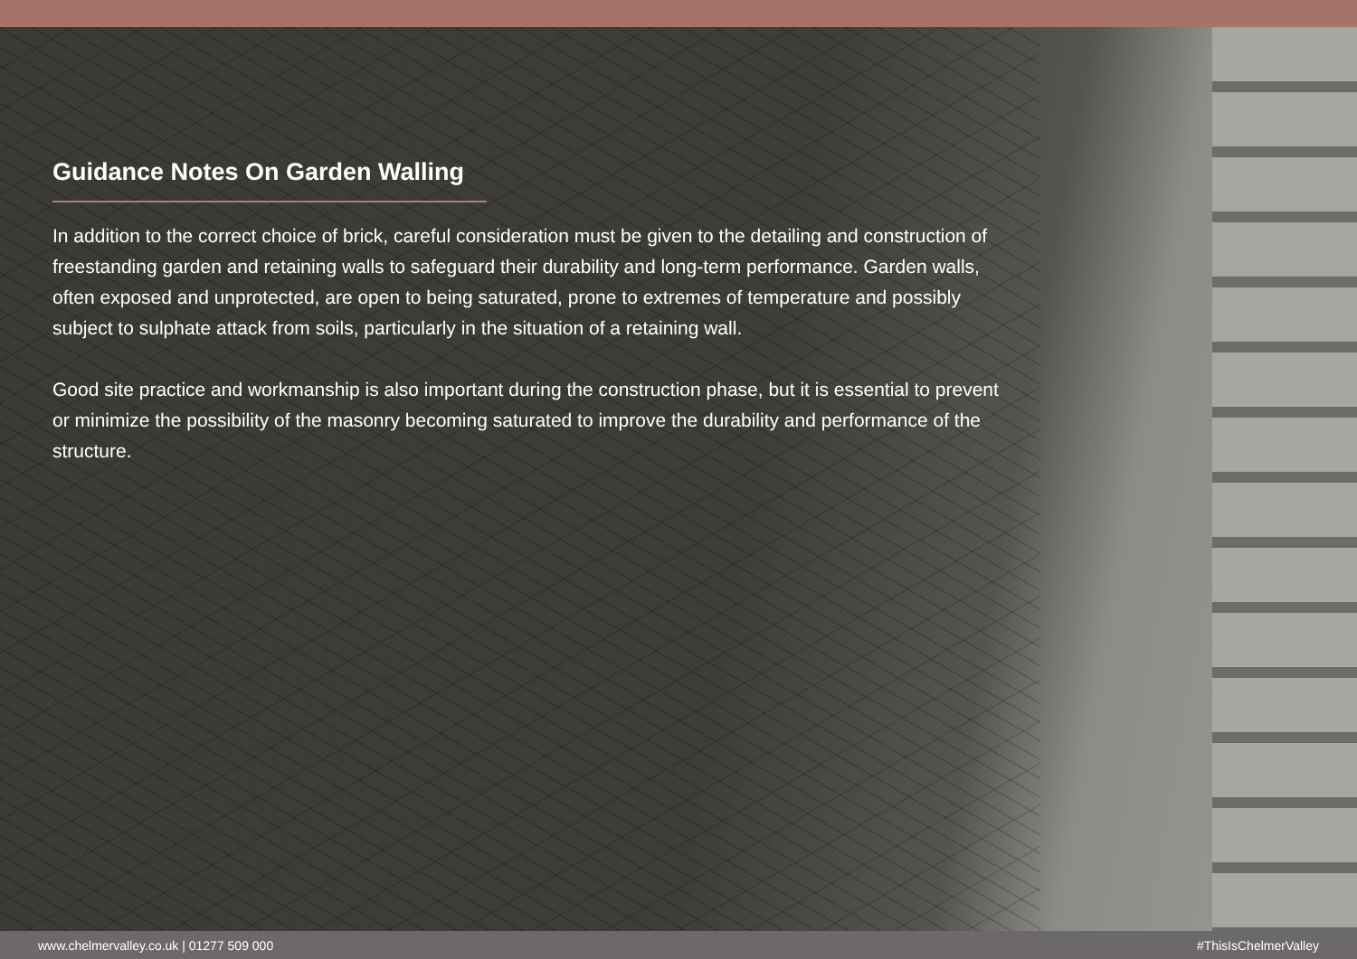Guidance Notes On Garden Walling
In addition to the correct choice of brick, careful consideration must be given to the detailing and construction of freestanding garden and retaining walls to safeguard their durability and long-term performance. Garden walls, often exposed and unprotected, are open to being saturated, prone to extremes of temperature and possibly subject to sulphate attack from soils, particularly in the situation of a retaining wall.
Good site practice and workmanship is also important during the construction phase, but it is essential to prevent or minimize the possibility of the masonry becoming saturated to improve the durability and performance of the structure.
www.chelmervalley.co.uk | 01277 509 000 #ThisIsChelmerValley